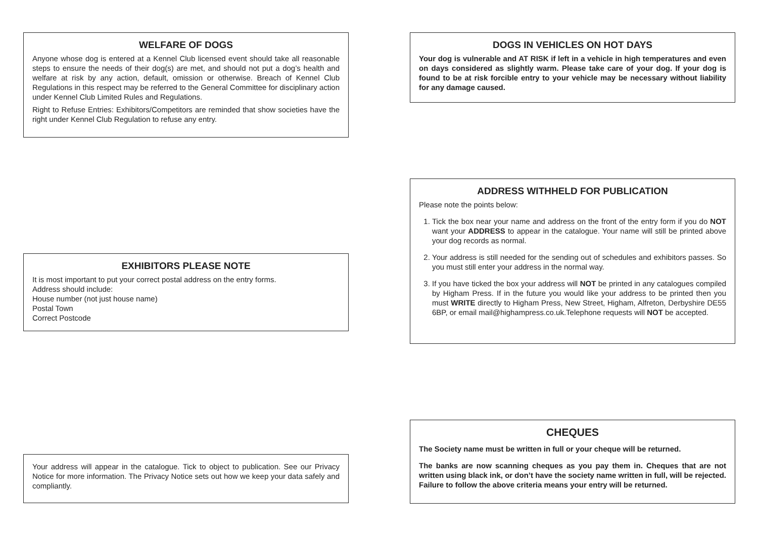WELFARE OF DOGS
Anyone whose dog is entered at a Kennel Club licensed event should take all reasonable steps to ensure the needs of their dog(s) are met, and should not put a dog’s health and welfare at risk by any action, default, omission or otherwise. Breach of Kennel Club Regulations in this respect may be referred to the General Committee for disciplinary action under Kennel Club Limited Rules and Regulations.
Right to Refuse Entries: Exhibitors/Competitors are reminded that show societies have the right under Kennel Club Regulation to refuse any entry.
EXHIBITORS PLEASE NOTE
It is most important to put your correct postal address on the entry forms.
Address should include:
House number (not just house name)
Postal Town
Correct Postcode
Your address will appear in the catalogue. Tick to object to publication. See our Privacy Notice for more information. The Privacy Notice sets out how we keep your data safely and compliantly.
DOGS IN VEHICLES ON HOT DAYS
Your dog is vulnerable and AT RISK if left in a vehicle in high temperatures and even on days considered as slightly warm. Please take care of your dog. If your dog is found to be at risk forcible entry to your vehicle may be necessary without liability for any damage caused.
ADDRESS WITHHELD FOR PUBLICATION
Please note the points below:
1. Tick the box near your name and address on the front of the entry form if you do NOT want your ADDRESS to appear in the catalogue. Your name will still be printed above your dog records as normal.
2. Your address is still needed for the sending out of schedules and exhibitors passes. So you must still enter your address in the normal way.
3. If you have ticked the box your address will NOT be printed in any catalogues compiled by Higham Press. If in the future you would like your address to be printed then you must WRITE directly to Higham Press, New Street, Higham, Alfreton, Derbyshire DE55 6BP, or email mail@highampress.co.uk.Telephone requests will NOT be accepted.
CHEQUES
The Society name must be written in full or your cheque will be returned.
The banks are now scanning cheques as you pay them in. Cheques that are not written using black ink, or don’t have the society name written in full, will be rejected. Failure to follow the above criteria means your entry will be returned.